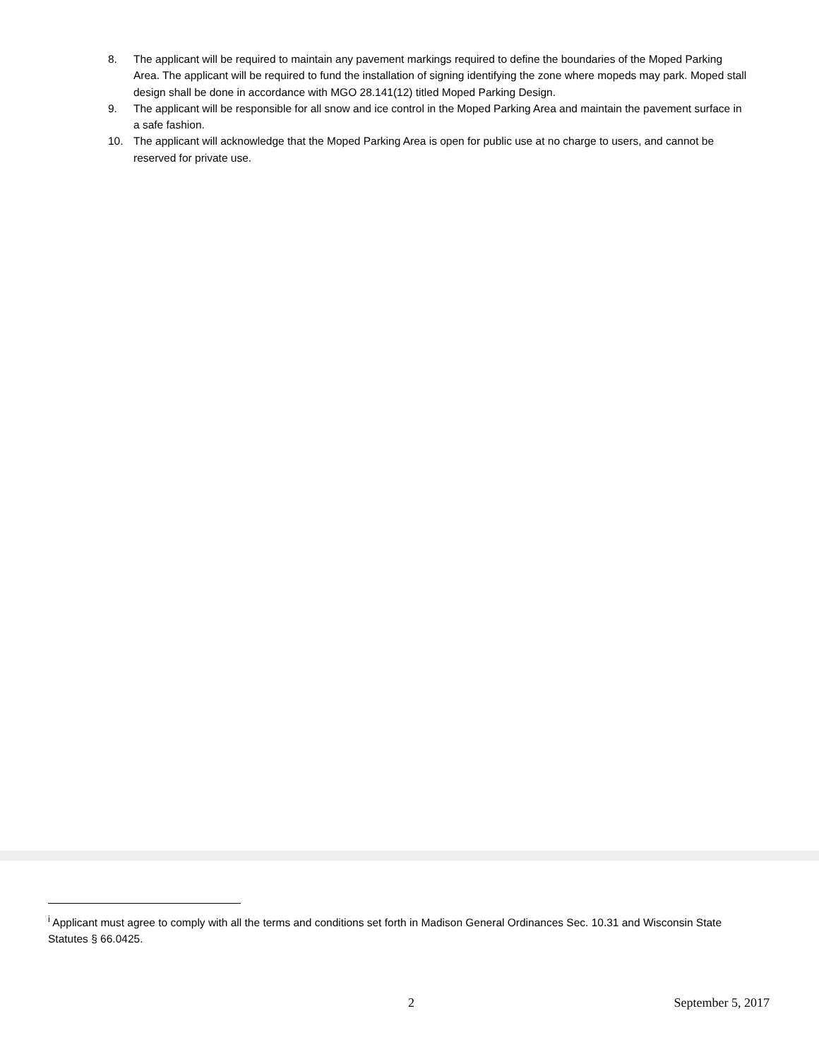8. The applicant will be required to maintain any pavement markings required to define the boundaries of the Moped Parking Area. The applicant will be required to fund the installation of signing identifying the zone where mopeds may park. Moped stall design shall be done in accordance with MGO 28.141(12) titled Moped Parking Design.
9. The applicant will be responsible for all snow and ice control in the Moped Parking Area and maintain the pavement surface in a safe fashion.
10. The applicant will acknowledge that the Moped Parking Area is open for public use at no charge to users, and cannot be reserved for private use.
<sup>i</sup> Applicant must agree to comply with all the terms and conditions set forth in Madison General Ordinances Sec. 10.31 and Wisconsin State Statutes § 66.0425.
2 September 5, 2017